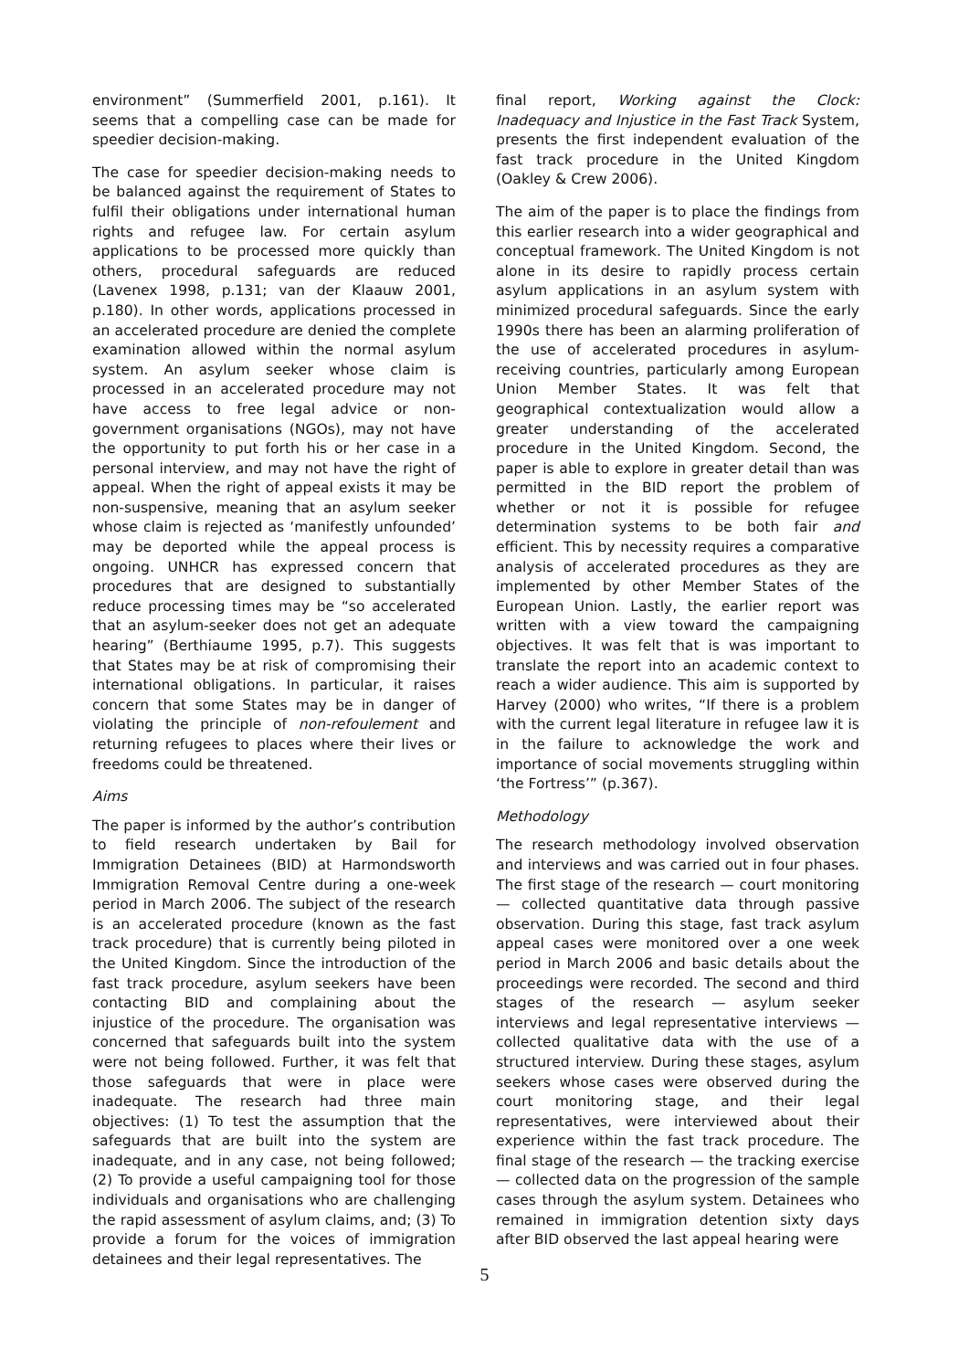environment” (Summerfield 2001, p.161). It seems that a compelling case can be made for speedier decision-making.
The case for speedier decision-making needs to be balanced against the requirement of States to fulfil their obligations under international human rights and refugee law. For certain asylum applications to be processed more quickly than others, procedural safeguards are reduced (Lavenex 1998, p.131; van der Klaauw 2001, p.180). In other words, applications processed in an accelerated procedure are denied the complete examination allowed within the normal asylum system. An asylum seeker whose claim is processed in an accelerated procedure may not have access to free legal advice or non-government organisations (NGOs), may not have the opportunity to put forth his or her case in a personal interview, and may not have the right of appeal. When the right of appeal exists it may be non-suspensive, meaning that an asylum seeker whose claim is rejected as ‘manifestly unfounded’ may be deported while the appeal process is ongoing. UNHCR has expressed concern that procedures that are designed to substantially reduce processing times may be “so accelerated that an asylum-seeker does not get an adequate hearing” (Berthiaume 1995, p.7). This suggests that States may be at risk of compromising their international obligations. In particular, it raises concern that some States may be in danger of violating the principle of non-refoulement and returning refugees to places where their lives or freedoms could be threatened.
Aims
The paper is informed by the author’s contribution to field research undertaken by Bail for Immigration Detainees (BID) at Harmondsworth Immigration Removal Centre during a one-week period in March 2006. The subject of the research is an accelerated procedure (known as the fast track procedure) that is currently being piloted in the United Kingdom. Since the introduction of the fast track procedure, asylum seekers have been contacting BID and complaining about the injustice of the procedure. The organisation was concerned that safeguards built into the system were not being followed. Further, it was felt that those safeguards that were in place were inadequate. The research had three main objectives: (1) To test the assumption that the safeguards that are built into the system are inadequate, and in any case, not being followed; (2) To provide a useful campaigning tool for those individuals and organisations who are challenging the rapid assessment of asylum claims, and; (3) To provide a forum for the voices of immigration detainees and their legal representatives. The
final report, Working against the Clock: Inadequacy and Injustice in the Fast Track System, presents the first independent evaluation of the fast track procedure in the United Kingdom (Oakley & Crew 2006).
The aim of the paper is to place the findings from this earlier research into a wider geographical and conceptual framework. The United Kingdom is not alone in its desire to rapidly process certain asylum applications in an asylum system with minimized procedural safeguards. Since the early 1990s there has been an alarming proliferation of the use of accelerated procedures in asylum-receiving countries, particularly among European Union Member States. It was felt that geographical contextualization would allow a greater understanding of the accelerated procedure in the United Kingdom. Second, the paper is able to explore in greater detail than was permitted in the BID report the problem of whether or not it is possible for refugee determination systems to be both fair and efficient. This by necessity requires a comparative analysis of accelerated procedures as they are implemented by other Member States of the European Union. Lastly, the earlier report was written with a view toward the campaigning objectives. It was felt that is was important to translate the report into an academic context to reach a wider audience. This aim is supported by Harvey (2000) who writes, “If there is a problem with the current legal literature in refugee law it is in the failure to acknowledge the work and importance of social movements struggling within ‘the Fortress’” (p.367).
Methodology
The research methodology involved observation and interviews and was carried out in four phases. The first stage of the research — court monitoring — collected quantitative data through passive observation. During this stage, fast track asylum appeal cases were monitored over a one week period in March 2006 and basic details about the proceedings were recorded. The second and third stages of the research — asylum seeker interviews and legal representative interviews — collected qualitative data with the use of a structured interview. During these stages, asylum seekers whose cases were observed during the court monitoring stage, and their legal representatives, were interviewed about their experience within the fast track procedure. The final stage of the research — the tracking exercise — collected data on the progression of the sample cases through the asylum system. Detainees who remained in immigration detention sixty days after BID observed the last appeal hearing were
5